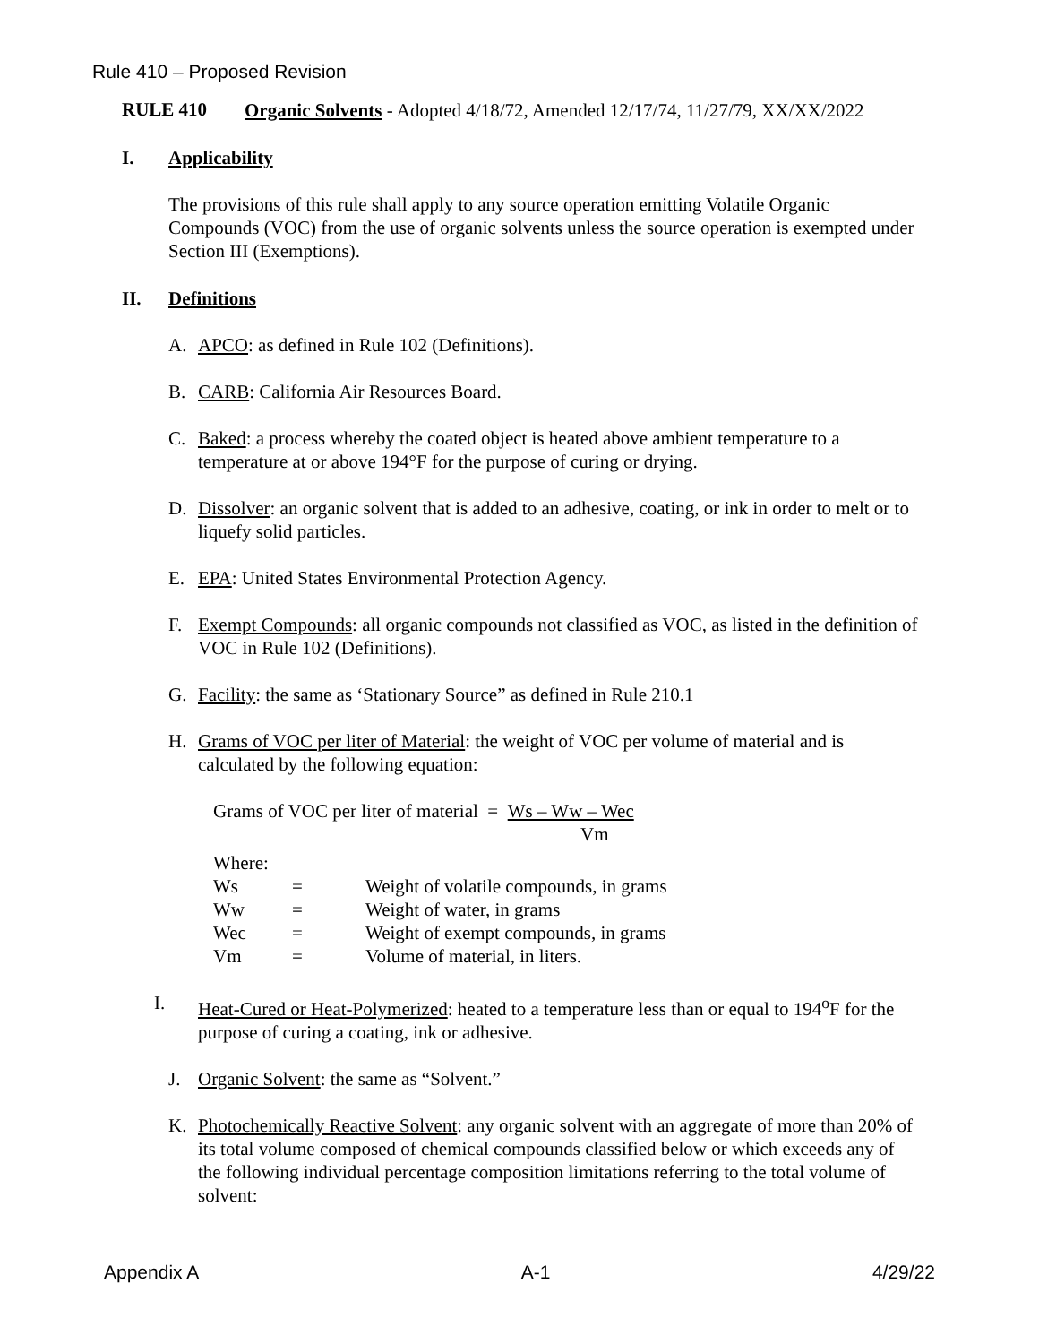Rule 410 – Proposed Revision
RULE 410
Organic Solvents - Adopted 4/18/72, Amended 12/17/74, 11/27/79, XX/XX/2022
I. Applicability
The provisions of this rule shall apply to any source operation emitting Volatile Organic Compounds (VOC) from the use of organic solvents unless the source operation is exempted under Section III (Exemptions).
II. Definitions
A.
APCO: as defined in Rule 102 (Definitions).
B.
CARB: California Air Resources Board.
C.
Baked: a process whereby the coated object is heated above ambient temperature to a temperature at or above 194°F for the purpose of curing or drying.
D.
Dissolver: an organic solvent that is added to an adhesive, coating, or ink in order to melt or to liquefy solid particles.
E.
EPA: United States Environmental Protection Agency.
F.
Exempt Compounds: all organic compounds not classified as VOC, as listed in the definition of VOC in Rule 102 (Definitions).
G.
Facility: the same as ‘Stationary Source” as defined in Rule 210.1
H.
Grams of VOC per liter of Material: the weight of VOC per volume of material and is calculated by the following equation:
Grams of VOC per liter of material = Ws – Ww – Wec
Vm
Where:
| Ws | = | Weight of volatile compounds, in grams |
| Ww | = | Weight of water, in grams |
| Wec | = | Weight of exempt compounds, in grams |
| Vm | = | Volume of material, in liters. |
I.
Heat-Cured or Heat-Polymerized: heated to a temperature less than or equal to 194<sup>o</sup>F for the purpose of curing a coating, ink or adhesive.
J.
Organic Solvent: the same as “Solvent.”
K.
Photochemically Reactive Solvent: any organic solvent with an aggregate of more than 20% of its total volume composed of chemical compounds classified below or which exceeds any of the following individual percentage composition limitations referring to the total volume of solvent:
Appendix A A-1 4/29/22